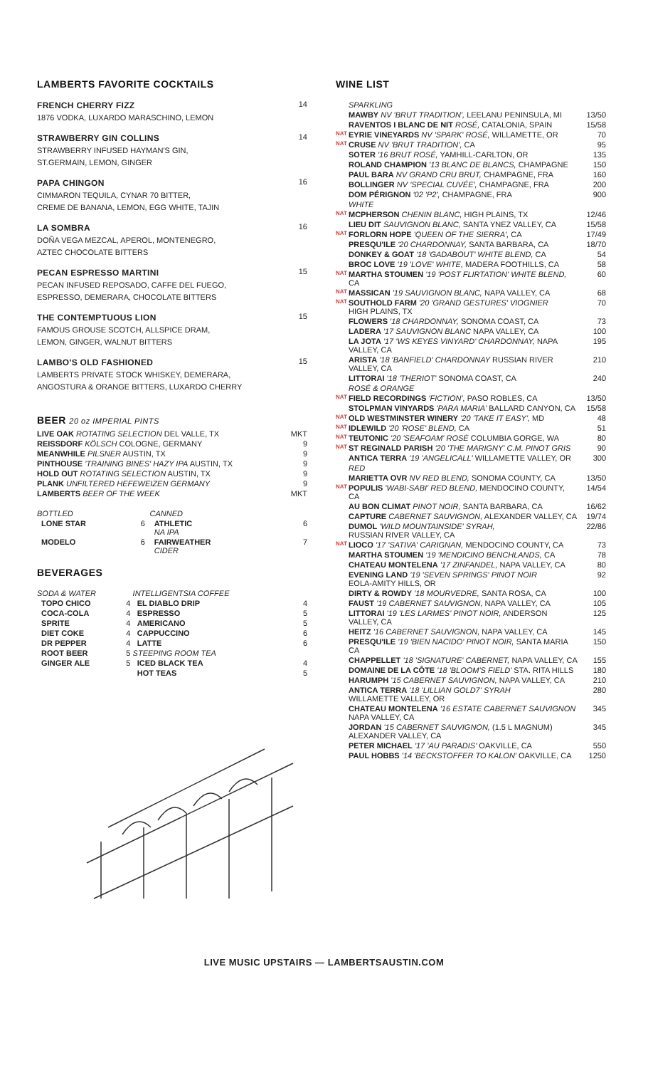LAMBERTS FAVORITE COCKTAILS
FRENCH CHERRY FIZZ
1876 VODKA, LUXARDO MARASCHINO, LEMON
14
STRAWBERRY GIN COLLINS
STRAWBERRY INFUSED HAYMAN'S GIN,
ST.GERMAIN, LEMON, GINGER
14
PAPA CHINGON
CIMMARON TEQUILA, CYNAR 70 BITTER,
CREME DE BANANA, LEMON, EGG WHITE, TAJIN
16
LA SOMBRA
DOÑA VEGA MEZCAL, APEROL, MONTENEGRO,
AZTEC CHOCOLATE BITTERS
16
PECAN ESPRESSO MARTINI
PECAN INFUSED REPOSADO, CAFFE DEL FUEGO,
ESPRESSO, DEMERARA, CHOCOLATE BITTERS
15
THE CONTEMPTUOUS LION
FAMOUS GROUSE SCOTCH, ALLSPICE DRAM,
LEMON, GINGER, WALNUT BITTERS
15
LAMBO'S OLD FASHIONED
LAMBERTS PRIVATE STOCK WHISKEY, DEMERARA,
ANGOSTURA & ORANGE BITTERS, LUXARDO CHERRY
15
BEER 20 oz IMPERIAL PINTS
| LIVE OAK ROTATING SELECTION DEL VALLE, TX | MKT |
| REISSDORF KÖLSCH COLOGNE, GERMANY | 9 |
| MEANWHILE PILSNER AUSTIN, TX | 9 |
| PINTHOUSE 'TRAINING BINES' HAZY IPA AUSTIN, TX | 9 |
| HOLD OUT ROTATING SELECTION AUSTIN, TX | 9 |
| PLANK UNFILTERED HEFEWEIZEN GERMANY | 9 |
| LAMBERTS BEER OF THE WEEK | MKT |
| BOTTLED | | CANNED | |
| LONE STAR | 6 | ATHLETIC NA IPA | 6 |
| MODELO | 6 | FAIRWEATHER CIDER | 7 |
BEVERAGES
| SODA & WATER | | INTELLIGENTSIA COFFEE | |
| TOPO CHICO | 4 | EL DIABLO DRIP | 4 |
| COCA-COLA | 4 | ESPRESSO | 5 |
| SPRITE | 4 | AMERICANO | 5 |
| DIET COKE | 4 | CAPPUCCINO | 6 |
| DR PEPPER | 4 | LATTE | 6 |
| ROOT BEER | 5 | STEEPING ROOM TEA | |
| GINGER ALE | 5 | ICED BLACK TEA | 4 |
| | | HOT TEAS | 5 |
WINE LIST
| | SPARKLING | |
| | MAWBY NV 'BRUT TRADITION', LEELANU PENINSULA, MI | 13/50 |
| | RAVENTOS I BLANC DE NIT ROSÉ, CATALONIA, SPAIN | 15/58 |
| NAT | EYRIE VINEYARDS NV 'SPARK' ROSÉ, WILLAMETTE, OR | 70 |
| NAT | CRUSE NV 'BRUT TRADITION', CA | 95 |
| | SOTER '16 BRUT ROSÉ, YAMHILL-CARLTON, OR | 135 |
| | ROLAND CHAMPION '13 BLANC DE BLANCS, CHAMPAGNE | 150 |
| | PAUL BARA NV GRAND CRU BRUT, CHAMPAGNE, FRA | 160 |
| | BOLLINGER NV 'SPECIAL CUVÉE', CHAMPAGNE, FRA | 200 |
| | DOM PÉRIGNON '02 'P2', CHAMPAGNE, FRA | 900 |
| | WHITE | |
| NAT | MCPHERSON CHENIN BLANC, HIGH PLAINS, TX | 12/46 |
| | LIEU DIT SAUVIGNON BLANC, SANTA YNEZ VALLEY, CA | 15/58 |
| NAT | FORLORN HOPE 'QUEEN OF THE SIERRA', CA | 17/49 |
| | PRESQU'ILE '20 CHARDONNAY, SANTA BARBARA, CA | 18/70 |
| | DONKEY & GOAT '18 'GADABOUT' WHITE BLEND, CA | 54 |
| | BROC LOVE '19 'LOVE' WHITE, MADERA FOOTHILLS, CA | 58 |
| NAT | MARTHA STOUMEN '19 'POST FLIRTATION' WHITE BLEND, CA | 60 |
| NAT | MASSICAN '19 SAUVIGNON BLANC, NAPA VALLEY, CA | 68 |
| NAT | SOUTHOLD FARM '20 'GRAND GESTURES' VIOGNIER HIGH PLAINS, TX | 70 |
| | FLOWERS '18 CHARDONNAY, SONOMA COAST, CA | 73 |
| | LADERA '17 SAUVIGNON BLANC NAPA VALLEY, CA | 100 |
| | LA JOTA '17 'WS KEYES VINYARD' CHARDONNAY, NAPA VALLEY, CA | 195 |
| | ARISTA '18 'BANFIELD' CHARDONNAY RUSSIAN RIVER VALLEY, CA | 210 |
| | LITTORAI '18 'THERIOT' SONOMA COAST, CA | 240 |
| | ROSÉ & ORANGE | |
| NAT | FIELD RECORDINGS 'FICTION', PASO ROBLES, CA | 13/50 |
| | STOLPMAN VINYARDS 'PARA MARIA' BALLARD CANYON, CA | 15/58 |
| NAT | OLD WESTMINSTER WINERY '20 'TAKE IT EASY', MD | 48 |
| NAT | IDLEWILD '20 'ROSE' BLEND, CA | 51 |
| NAT | TEUTONIC '20 'SEAFOAM' ROSÉ COLUMBIA GORGE, WA | 80 |
| NAT | ST REGINALD PARISH '20 'THE MARIGNY' C.M. PINOT GRIS | 90 |
| | ANTICA TERRA '19 'ANGELICALL' WILLAMETTE VALLEY, OR | 300 |
| | RED | |
| | MARIETTA OVR NV RED BLEND, SONOMA COUNTY, CA | 13/50 |
| NAT | POPULIS 'WABI-SABI' RED BLEND, MENDOCINO COUNTY, CA | 14/54 |
| | AU BON CLIMAT PINOT NOIR, SANTA BARBARA, CA | 16/62 |
| | CAPTURE CABERNET SAUVIGNON, ALEXANDER VALLEY, CA | 19/74 |
| | DUMOL 'WILD MOUNTAINSIDE' SYRAH, RUSSIAN RIVER VALLEY, CA | 22/86 |
| NAT | LIOCO '17 'SATIVA' CARIGNAN, MENDOCINO COUNTY, CA | 73 |
| | MARTHA STOUMEN '19 'MENDICINO BENCHLANDS, CA | 78 |
| | CHATEAU MONTELENA '17 ZINFANDEL, NAPA VALLEY, CA | 80 |
| | EVENING LAND '19 'SEVEN SPRINGS' PINOT NOIR EOLA-AMITY HILLS, OR | 92 |
| | DIRTY & ROWDY '18 MOURVEDRE, SANTA ROSA, CA | 100 |
| | FAUST '19 CABERNET SAUVIGNON, NAPA VALLEY, CA | 105 |
| | LITTORAI '19 'LES LARMES' PINOT NOIR, ANDERSON VALLEY, CA | 125 |
| | HEITZ '16 CABERNET SAUVIGNON, NAPA VALLEY, CA | 145 |
| | PRESQU'ILE '19 'BIEN NACIDO' PINOT NOIR, SANTA MARIA CA | 150 |
| | CHAPPELLET '18 'SIGNATURE' CABERNET, NAPA VALLEY, CA | 155 |
| | DOMAINE DE LA CÔTE '18 'BLOOM'S FIELD' STA. RITA HILLS | 180 |
| | HARUMPH '15 CABERNET SAUVIGNON, NAPA VALLEY, CA | 210 |
| | ANTICA TERRA '18 'LILLIAN GOLD7' SYRAH WILLAMETTE VALLEY, OR | 280 |
| | CHATEAU MONTELENA '16 ESTATE CABERNET SAUVIGNON NAPA VALLEY, CA | 345 |
| | JORDAN '15 CABERNET SAUVIGNON, (1.5 L MAGNUM) ALEXANDER VALLEY, CA | 345 |
| | PETER MICHAEL '17 'AU PARADIS' OAKVILLE, CA | 550 |
| | PAUL HOBBS '14 'BECKSTOFFER TO KALON' OAKVILLE, CA | 1250 |
LIVE MUSIC UPSTAIRS — LAMBERTSAUSTIN.COM